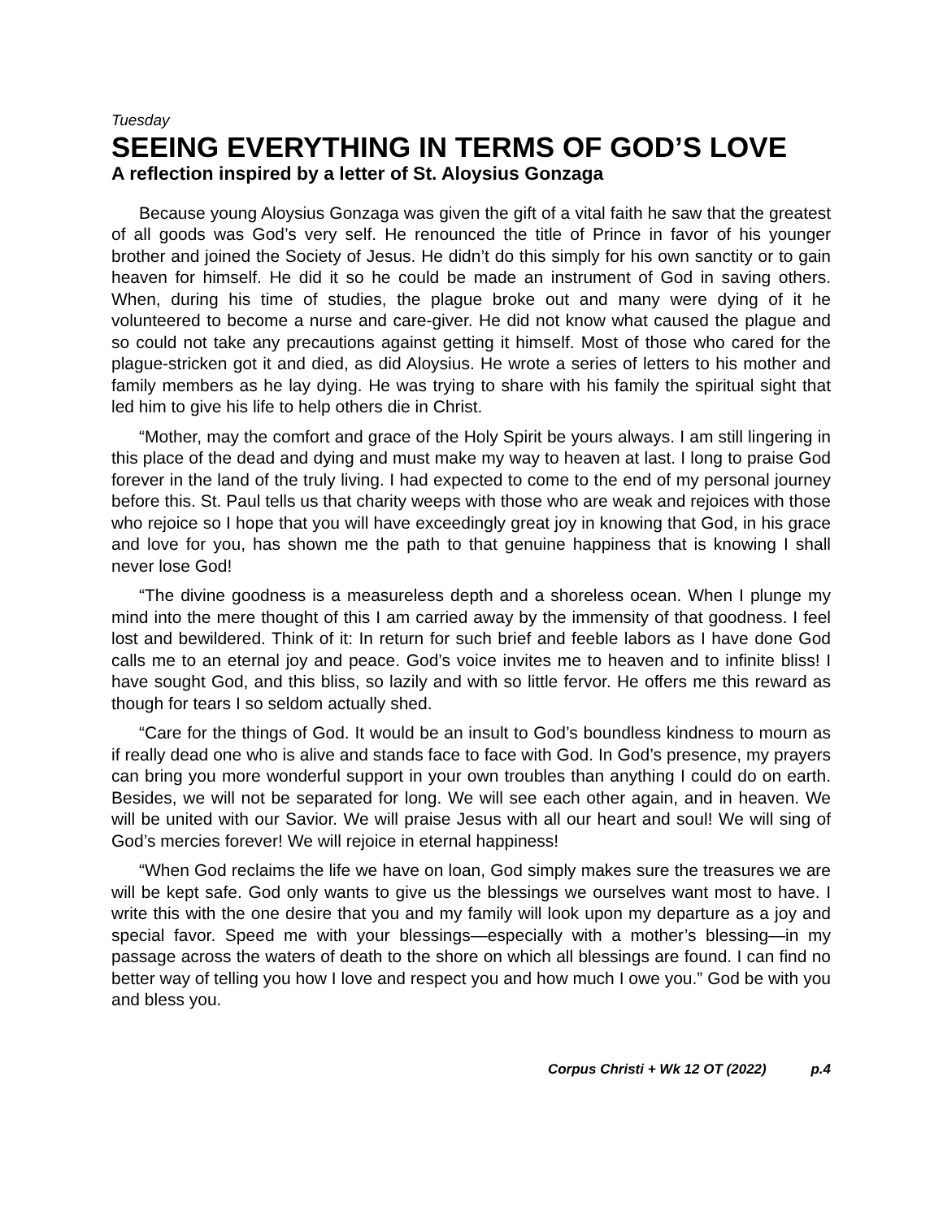Tuesday
SEEING EVERYTHING IN TERMS OF GOD’S LOVE
A reflection inspired by a letter of St. Aloysius Gonzaga
Because young Aloysius Gonzaga was given the gift of a vital faith he saw that the greatest of all goods was God’s very self. He renounced the title of Prince in favor of his younger brother and joined the Society of Jesus. He didn’t do this simply for his own sanctity or to gain heaven for himself. He did it so he could be made an instrument of God in saving others. When, during his time of studies, the plague broke out and many were dying of it he volunteered to become a nurse and care-giver. He did not know what caused the plague and so could not take any precautions against getting it himself. Most of those who cared for the plague-stricken got it and died, as did Aloysius. He wrote a series of letters to his mother and family members as he lay dying. He was trying to share with his family the spiritual sight that led him to give his life to help others die in Christ.
“Mother, may the comfort and grace of the Holy Spirit be yours always. I am still lingering in this place of the dead and dying and must make my way to heaven at last. I long to praise God forever in the land of the truly living. I had expected to come to the end of my personal journey before this. St. Paul tells us that charity weeps with those who are weak and rejoices with those who rejoice so I hope that you will have exceedingly great joy in knowing that God, in his grace and love for you, has shown me the path to that genuine happiness that is knowing I shall never lose God!
“The divine goodness is a measureless depth and a shoreless ocean. When I plunge my mind into the mere thought of this I am carried away by the immensity of that goodness. I feel lost and bewildered. Think of it: In return for such brief and feeble labors as I have done God calls me to an eternal joy and peace. God’s voice invites me to heaven and to infinite bliss! I have sought God, and this bliss, so lazily and with so little fervor. He offers me this reward as though for tears I so seldom actually shed.
“Care for the things of God. It would be an insult to God’s boundless kindness to mourn as if really dead one who is alive and stands face to face with God. In God’s presence, my prayers can bring you more wonderful support in your own troubles than anything I could do on earth. Besides, we will not be separated for long. We will see each other again, and in heaven. We will be united with our Savior. We will praise Jesus with all our heart and soul! We will sing of God’s mercies forever! We will rejoice in eternal happiness!
“When God reclaims the life we have on loan, God simply makes sure the treasures we are will be kept safe. God only wants to give us the blessings we ourselves want most to have. I write this with the one desire that you and my family will look upon my departure as a joy and special favor. Speed me with your blessings—especially with a mother’s blessing—in my passage across the waters of death to the shore on which all blessings are found. I can find no better way of telling you how I love and respect you and how much I owe you.” God be with you and bless you.
Corpus Christi + Wk 12 OT (2022) p.4